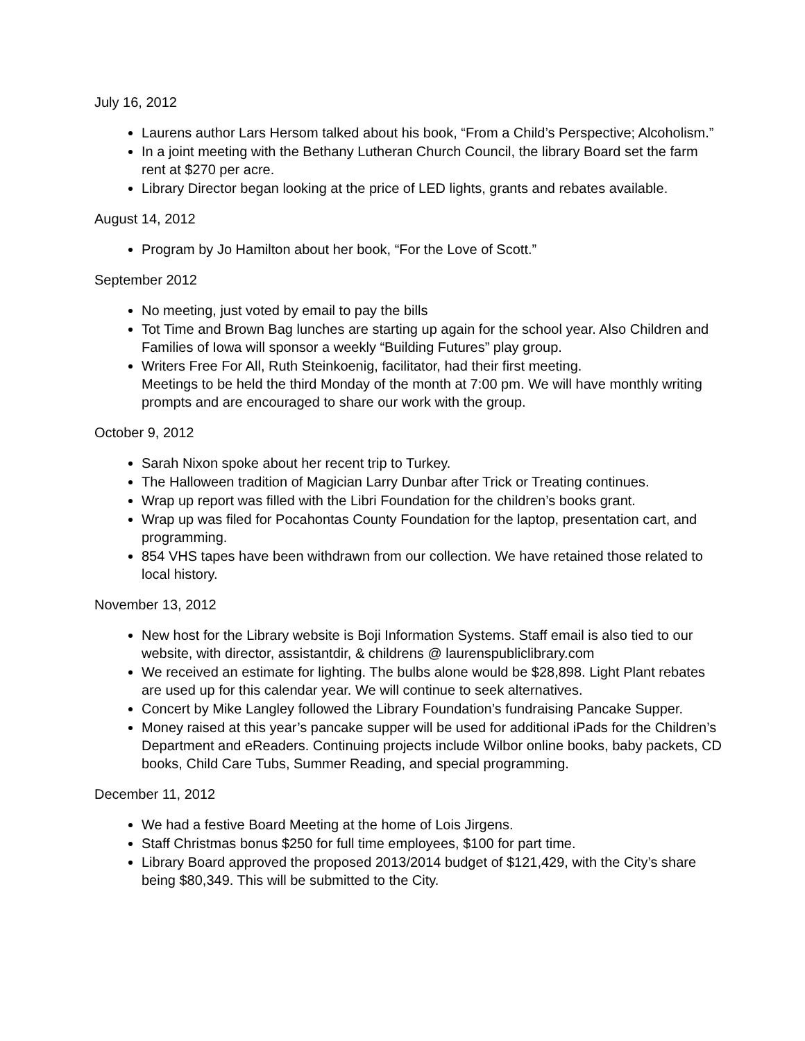July 16, 2012
Laurens author Lars Hersom talked about his book, “From a Child’s Perspective; Alcoholism.”
In a joint meeting with the Bethany Lutheran Church Council, the library Board set the farm rent at $270 per acre.
Library Director began looking at the price of LED lights, grants and rebates available.
August 14, 2012
Program by Jo Hamilton about her book, “For the Love of Scott.”
September 2012
No meeting, just voted by email to pay the bills
Tot Time and Brown Bag lunches are starting up again for the school year. Also Children and Families of Iowa will sponsor a weekly “Building Futures” play group.
Writers Free For All, Ruth Steinkoenig, facilitator, had their first meeting.
Meetings to be held the third Monday of the month at 7:00 pm. We will have monthly writing prompts and are encouraged to share our work with the group.
October 9, 2012
Sarah Nixon spoke about her recent trip to Turkey.
The Halloween tradition of Magician Larry Dunbar after Trick or Treating continues.
Wrap up report was filled with the Libri Foundation for the children’s books grant.
Wrap up was filed for Pocahontas County Foundation for the laptop, presentation cart, and programming.
854 VHS tapes have been withdrawn from our collection. We have retained those related to local history.
November 13, 2012
New host for the Library website is Boji Information Systems. Staff email is also tied to our website, with director, assistantdir, & childrens @ laurenspubliclibrary.com
We received an estimate for lighting. The bulbs alone would be $28,898. Light Plant rebates are used up for this calendar year. We will continue to seek alternatives.
Concert by Mike Langley followed the Library Foundation’s fundraising Pancake Supper.
Money raised at this year’s pancake supper will be used for additional iPads for the Children’s Department and eReaders. Continuing projects include Wilbor online books, baby packets, CD books, Child Care Tubs, Summer Reading, and special programming.
December 11, 2012
We had a festive Board Meeting at the home of Lois Jirgens.
Staff Christmas bonus $250 for full time employees, $100 for part time.
Library Board approved the proposed 2013/2014 budget of $121,429, with the City’s share being $80,349. This will be submitted to the City.